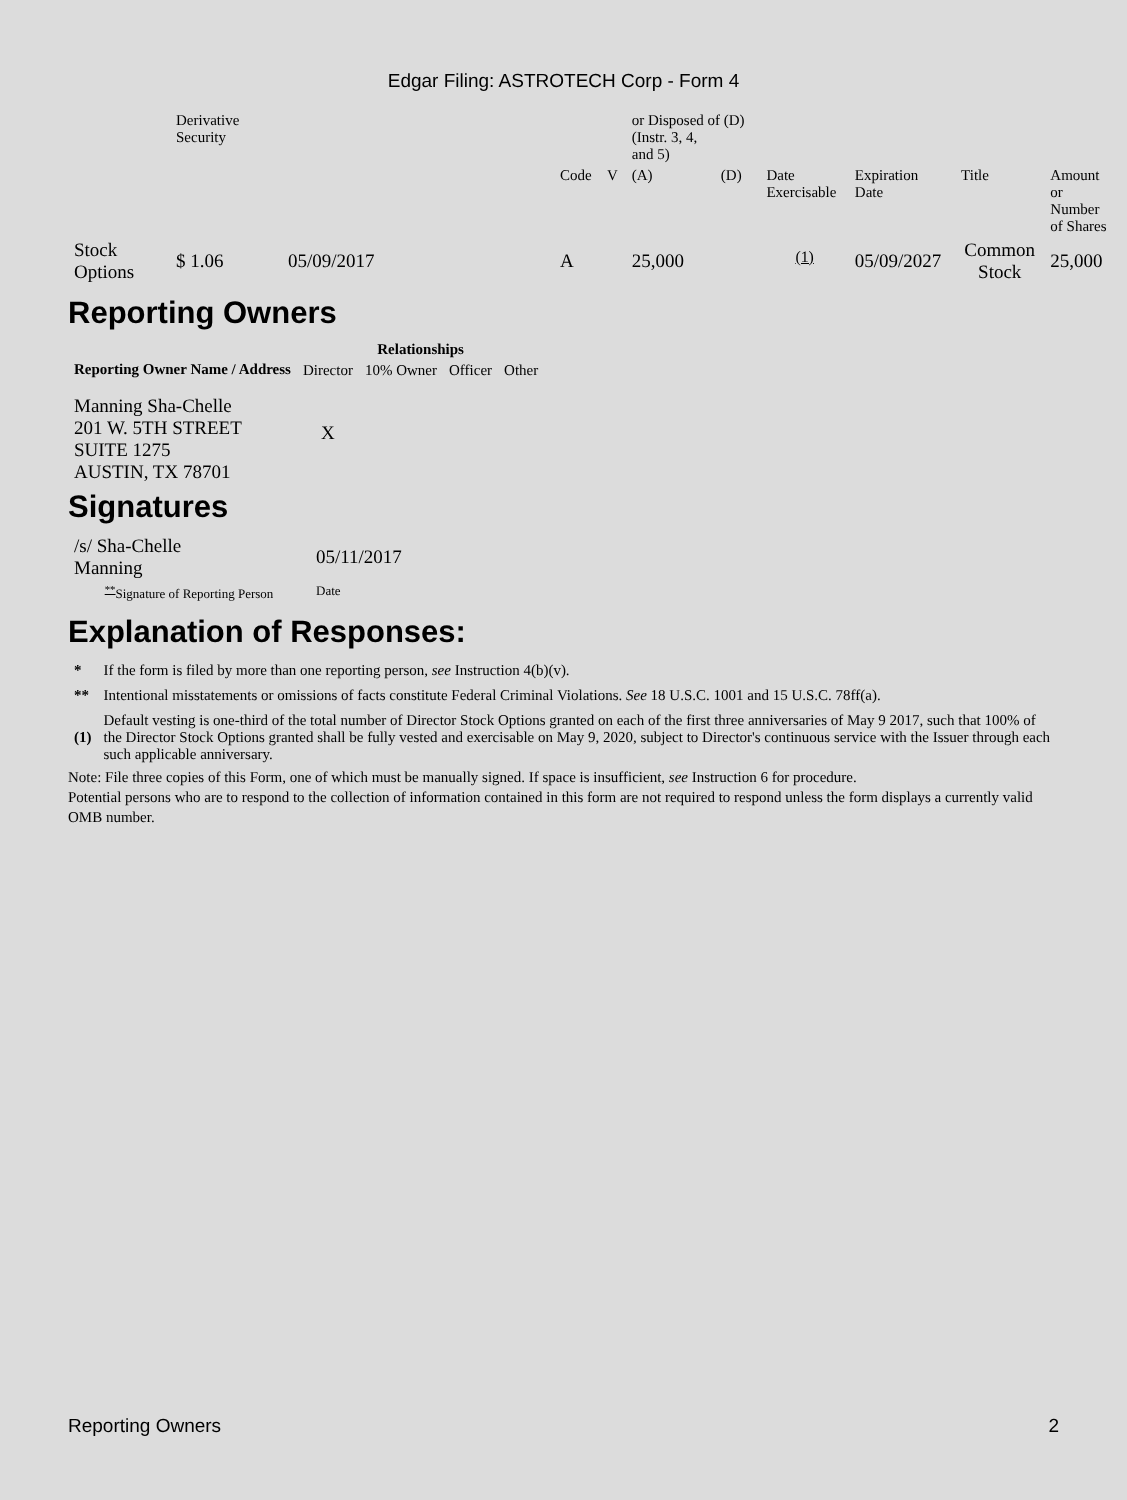Edgar Filing: ASTROTECH Corp - Form 4
| | Derivative Security | | | | or Disposed of (D) (Instr. 3, 4, and 5) | | | | | |
| | | | Code | V | (A) | (D) | Date Exercisable | Expiration Date | Title | Amount or Number of Shares |
| Stock Options | $ 1.06 | 05/09/2017 | A | | 25,000 | | <sup>(1)</sup> | 05/09/2027 | Common Stock | 25,000 |
Reporting Owners
| Reporting Owner Name / Address | Relationships | | | |
| --- | --- | --- | --- | --- |
| | Director | 10% Owner | Officer | Other |
| Manning Sha-Chelle 201 W. 5TH STREET SUITE 1275 AUSTIN, TX 78701 | X | | | |
Signatures
| /s/ Sha-Chelle Manning | 05/11/2017 |
| <sup>**</sup> Signature of Reporting Person | Date |
Explanation of Responses:
| * | If the form is filed by more than one reporting person, see Instruction 4(b)(v). |
| ** | Intentional misstatements or omissions of facts constitute Federal Criminal Violations. See 18 U.S.C. 1001 and 15 U.S.C. 78ff(a). |
| (1) | Default vesting is one-third of the total number of Director Stock Options granted on each of the first three anniversaries of May 9 2017, such that 100% of the Director Stock Options granted shall be fully vested and exercisable on May 9, 2020, subject to Director's continuous service with the Issuer through each such applicable anniversary. |
Note: File three copies of this Form, one of which must be manually signed. If space is insufficient, see Instruction 6 for procedure.
Potential persons who are to respond to the collection of information contained in this form are not required to respond unless the form displays a currently valid OMB number.
Reporting Owners 2